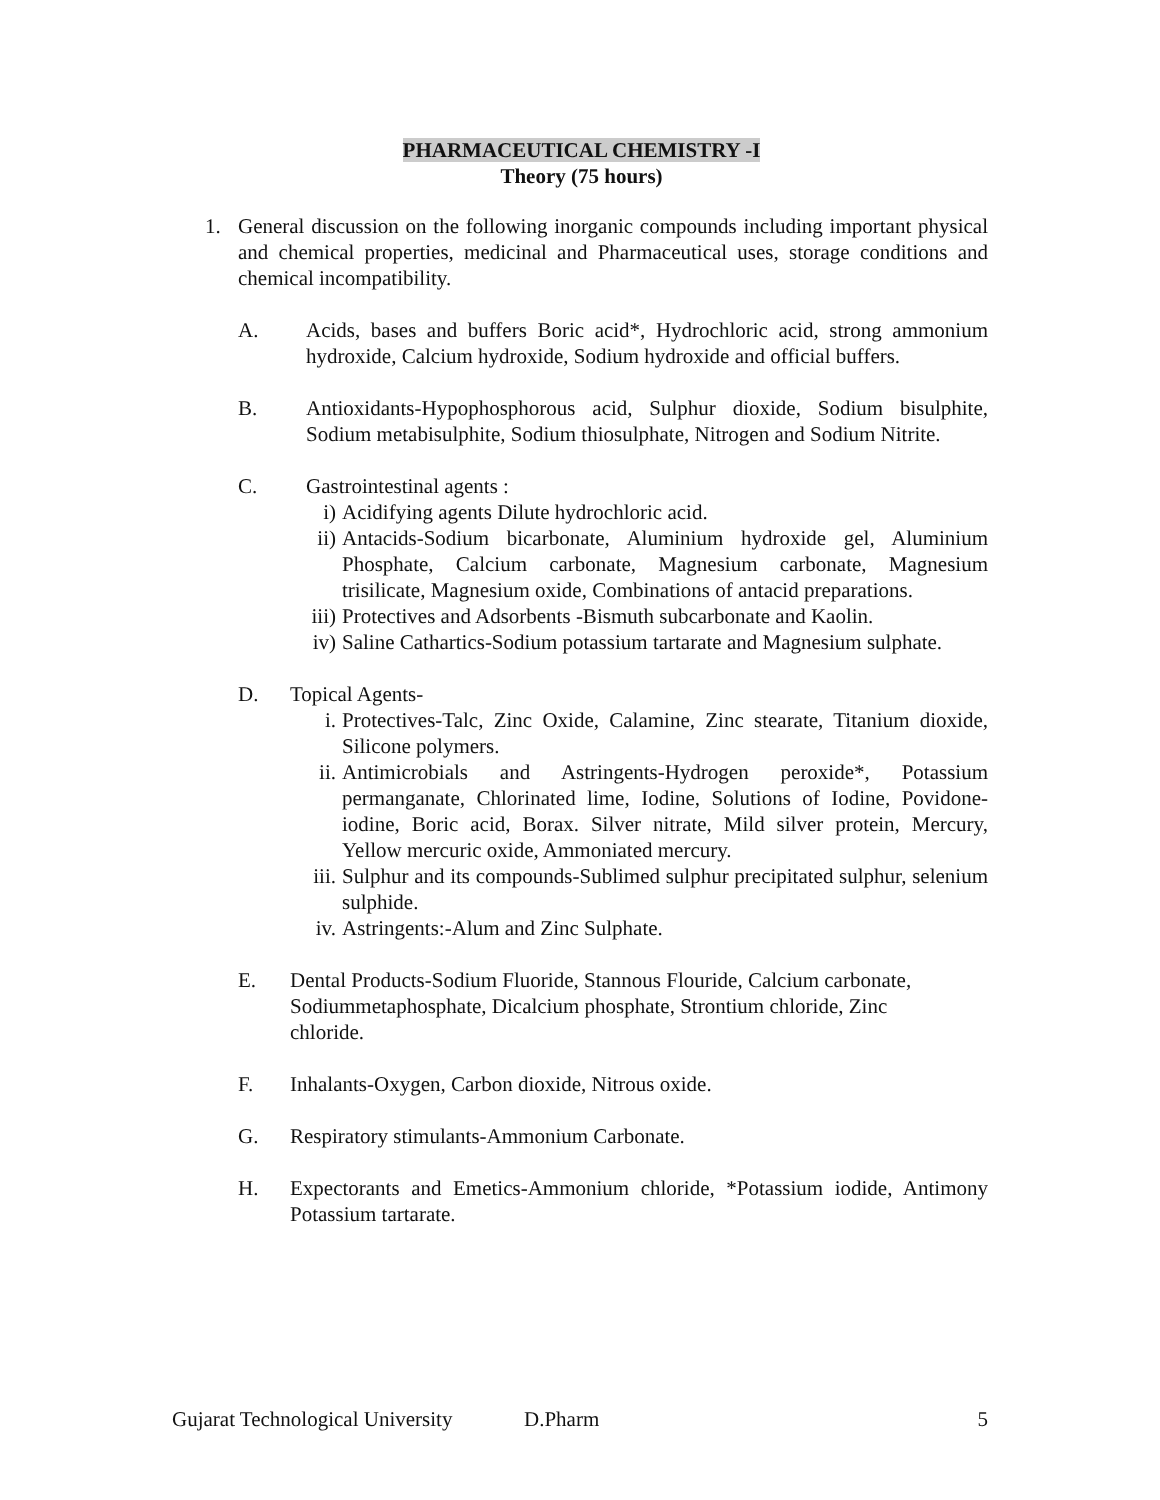PHARMACEUTICAL CHEMISTRY -I
Theory (75 hours)
1. General discussion on the following inorganic compounds including important physical and chemical properties, medicinal and Pharmaceutical uses, storage conditions and chemical incompatibility.
A. Acids, bases and buffers Boric acid*, Hydrochloric acid, strong ammonium hydroxide, Calcium hydroxide, Sodium hydroxide and official buffers.
B. Antioxidants-Hypophosphorous acid, Sulphur dioxide, Sodium bisulphite, Sodium metabisulphite, Sodium thiosulphate, Nitrogen and Sodium Nitrite.
C. Gastrointestinal agents :
i) Acidifying agents Dilute hydrochloric acid.
ii) Antacids-Sodium bicarbonate, Aluminium hydroxide gel, Aluminium Phosphate, Calcium carbonate, Magnesium carbonate, Magnesium trisilicate, Magnesium oxide, Combinations of antacid preparations.
iii) Protectives and Adsorbents -Bismuth subcarbonate and Kaolin.
iv) Saline Cathartics-Sodium potassium tartarate and Magnesium sulphate.
D. Topical Agents-
i. Protectives-Talc, Zinc Oxide, Calamine, Zinc stearate, Titanium dioxide, Silicone polymers.
ii. Antimicrobials and Astringents-Hydrogen peroxide*, Potassium permanganate, Chlorinated lime, Iodine, Solutions of Iodine, Povidone-iodine, Boric acid, Borax. Silver nitrate, Mild silver protein, Mercury, Yellow mercuric oxide, Ammoniated mercury.
iii. Sulphur and its compounds-Sublimed sulphur precipitated sulphur, selenium sulphide.
iv. Astringents:-Alum and Zinc Sulphate.
E. Dental Products-Sodium Fluoride, Stannous Flouride, Calcium carbonate, Sodiummetaphosphate, Dicalcium phosphate, Strontium chloride, Zinc chloride.
F. Inhalants-Oxygen, Carbon dioxide, Nitrous oxide.
G. Respiratory stimulants-Ammonium Carbonate.
H. Expectorants and Emetics-Ammonium chloride, *Potassium iodide, Antimony Potassium tartarate.
Gujarat Technological University D.Pharm 5